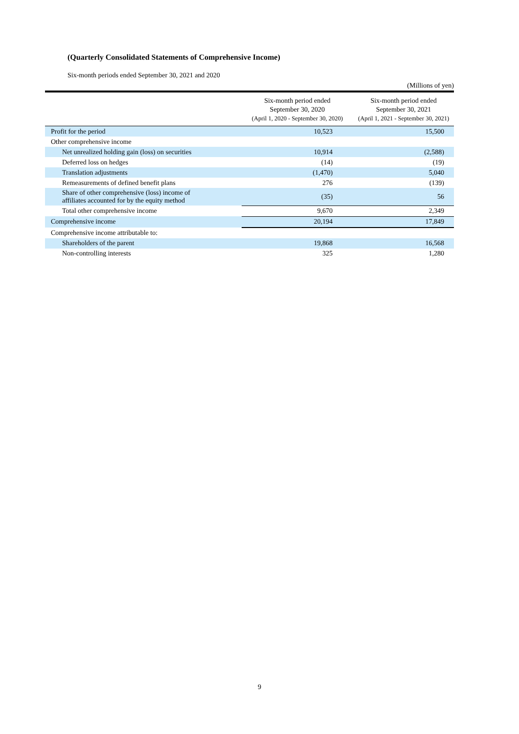(Quarterly Consolidated Statements of Comprehensive Income)
Six-month periods ended September 30, 2021 and 2020
(Millions of yen)
| | Six-month period ended September 30, 2020 (April 1, 2020 - September 30, 2020) | Six-month period ended September 30, 2021 (April 1, 2021 - September 30, 2021) |
| --- | --- | --- |
| Profit for the period | 10,523 | 15,500 |
| Other comprehensive income | | |
| Net unrealized holding gain (loss) on securities | 10,914 | (2,588) |
| Deferred loss on hedges | (14) | (19) |
| Translation adjustments | (1,470) | 5,040 |
| Remeasurements of defined benefit plans | 276 | (139) |
| Share of other comprehensive (loss) income of affiliates accounted for by the equity method | (35) | 56 |
| Total other comprehensive income | 9,670 | 2,349 |
| Comprehensive income | 20,194 | 17,849 |
| Comprehensive income attributable to: | | |
| Shareholders of the parent | 19,868 | 16,568 |
| Non-controlling interests | 325 | 1,280 |
9